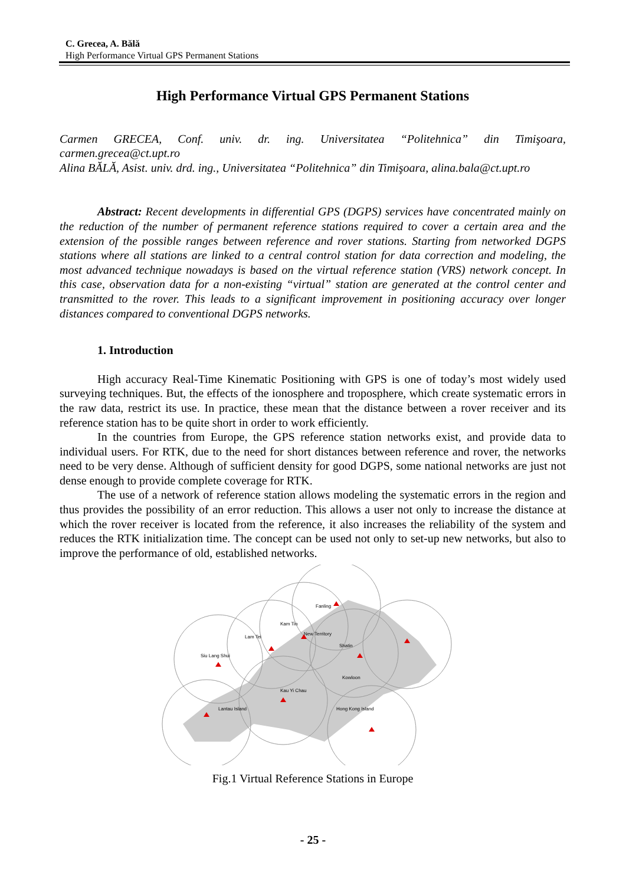C. Grecea, A. Bălă
High Performance Virtual GPS Permanent Stations
High Performance Virtual GPS Permanent Stations
Carmen GRECEA, Conf. univ. dr. ing. Universitatea “Politehnica” din Timişoara, carmen.grecea@ct.upt.ro
Alina BĂLĂ, Asist. univ. drd. ing., Universitatea “Politehnica” din Timişoara, alina.bala@ct.upt.ro
Abstract: Recent developments in differential GPS (DGPS) services have concentrated mainly on the reduction of the number of permanent reference stations required to cover a certain area and the extension of the possible ranges between reference and rover stations. Starting from networked DGPS stations where all stations are linked to a central control station for data correction and modeling, the most advanced technique nowadays is based on the virtual reference station (VRS) network concept. In this case, observation data for a non-existing “virtual” station are generated at the control center and transmitted to the rover. This leads to a significant improvement in positioning accuracy over longer distances compared to conventional DGPS networks.
1. Introduction
High accuracy Real-Time Kinematic Positioning with GPS is one of today’s most widely used surveying techniques. But, the effects of the ionosphere and troposphere, which create systematic errors in the raw data, restrict its use. In practice, these mean that the distance between a rover receiver and its reference station has to be quite short in order to work efficiently.
In the countries from Europe, the GPS reference station networks exist, and provide data to individual users. For RTK, due to the need for short distances between reference and rover, the networks need to be very dense. Although of sufficient density for good DGPS, some national networks are just not dense enough to provide complete coverage for RTK.
The use of a network of reference station allows modeling the systematic errors in the region and thus provides the possibility of an error reduction. This allows a user not only to increase the distance at which the rover receiver is located from the reference, it also increases the reliability of the system and reduces the RTK initialization time. The concept can be used not only to set-up new networks, but also to improve the performance of old, established networks.
Fanling
Kam Tin
Lam Tei
Siu Lang Shui
New Territory
Shatin
Kowloon
Kau Yi Chau
Lantau Island
Hong Kong Island
Fig.1 Virtual Reference Stations in Europe
- 25 -